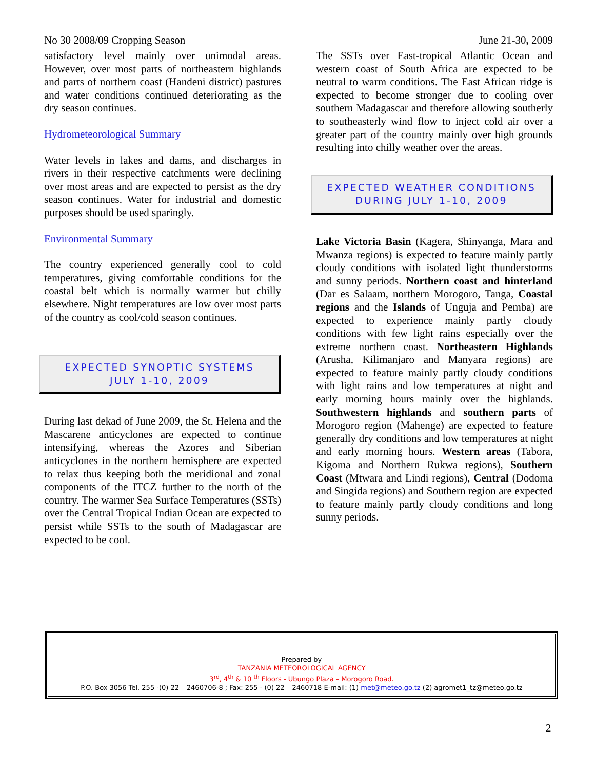No 30 2008/09 Cropping Season June 21-30, 2009
satisfactory level mainly over unimodal areas. However, over most parts of northeastern highlands and parts of northern coast (Handeni district) pastures and water conditions continued deteriorating as the dry season continues.
Hydrometeorological Summary
Water levels in lakes and dams, and discharges in rivers in their respective catchments were declining over most areas and are expected to persist as the dry season continues. Water for industrial and domestic purposes should be used sparingly.
Environmental Summary
The country experienced generally cool to cold temperatures, giving comfortable conditions for the coastal belt which is normally warmer but chilly elsewhere. Night temperatures are low over most parts of the country as cool/cold season continues.
EXPECTED SYNOPTIC SYSTEMS
JULY 1-10, 2009
During last dekad of June 2009, the St. Helena and the Mascarene anticyclones are expected to continue intensifying, whereas the Azores and Siberian anticyclones in the northern hemisphere are expected to relax thus keeping both the meridional and zonal components of the ITCZ further to the north of the country. The warmer Sea Surface Temperatures (SSTs) over the Central Tropical Indian Ocean are expected to persist while SSTs to the south of Madagascar are expected to be cool.
The SSTs over East-tropical Atlantic Ocean and western coast of South Africa are expected to be neutral to warm conditions. The East African ridge is expected to become stronger due to cooling over southern Madagascar and therefore allowing southerly to southeasterly wind flow to inject cold air over a greater part of the country mainly over high grounds resulting into chilly weather over the areas.
EXPECTED WEATHER CONDITIONS
DURING JULY 1-10, 2009
Lake Victoria Basin (Kagera, Shinyanga, Mara and Mwanza regions) is expected to feature mainly partly cloudy conditions with isolated light thunderstorms and sunny periods. Northern coast and hinterland (Dar es Salaam, northern Morogoro, Tanga, Coastal regions and the Islands of Unguja and Pemba) are expected to experience mainly partly cloudy conditions with few light rains especially over the extreme northern coast. Northeastern Highlands (Arusha, Kilimanjaro and Manyara regions) are expected to feature mainly partly cloudy conditions with light rains and low temperatures at night and early morning hours mainly over the highlands. Southwestern highlands and southern parts of Morogoro region (Mahenge) are expected to feature generally dry conditions and low temperatures at night and early morning hours. Western areas (Tabora, Kigoma and Northern Rukwa regions), Southern Coast (Mtwara and Lindi regions), Central (Dodoma and Singida regions) and Southern region are expected to feature mainly partly cloudy conditions and long sunny periods.
Prepared by
TANZANIA METEOROLOGICAL AGENCY
3<sup>rd</sup>, 4<sup>th</sup> & 10 <sup>th</sup> Floors - Ubungo Plaza – Morogoro Road.
P.O. Box 3056 Tel. 255 -(0) 22 – 2460706-8 ; Fax: 255 - (0) 22 – 2460718 E-mail: (1) met@meteo.go.tz (2) agromet1_tz@meteo.go.tz
2